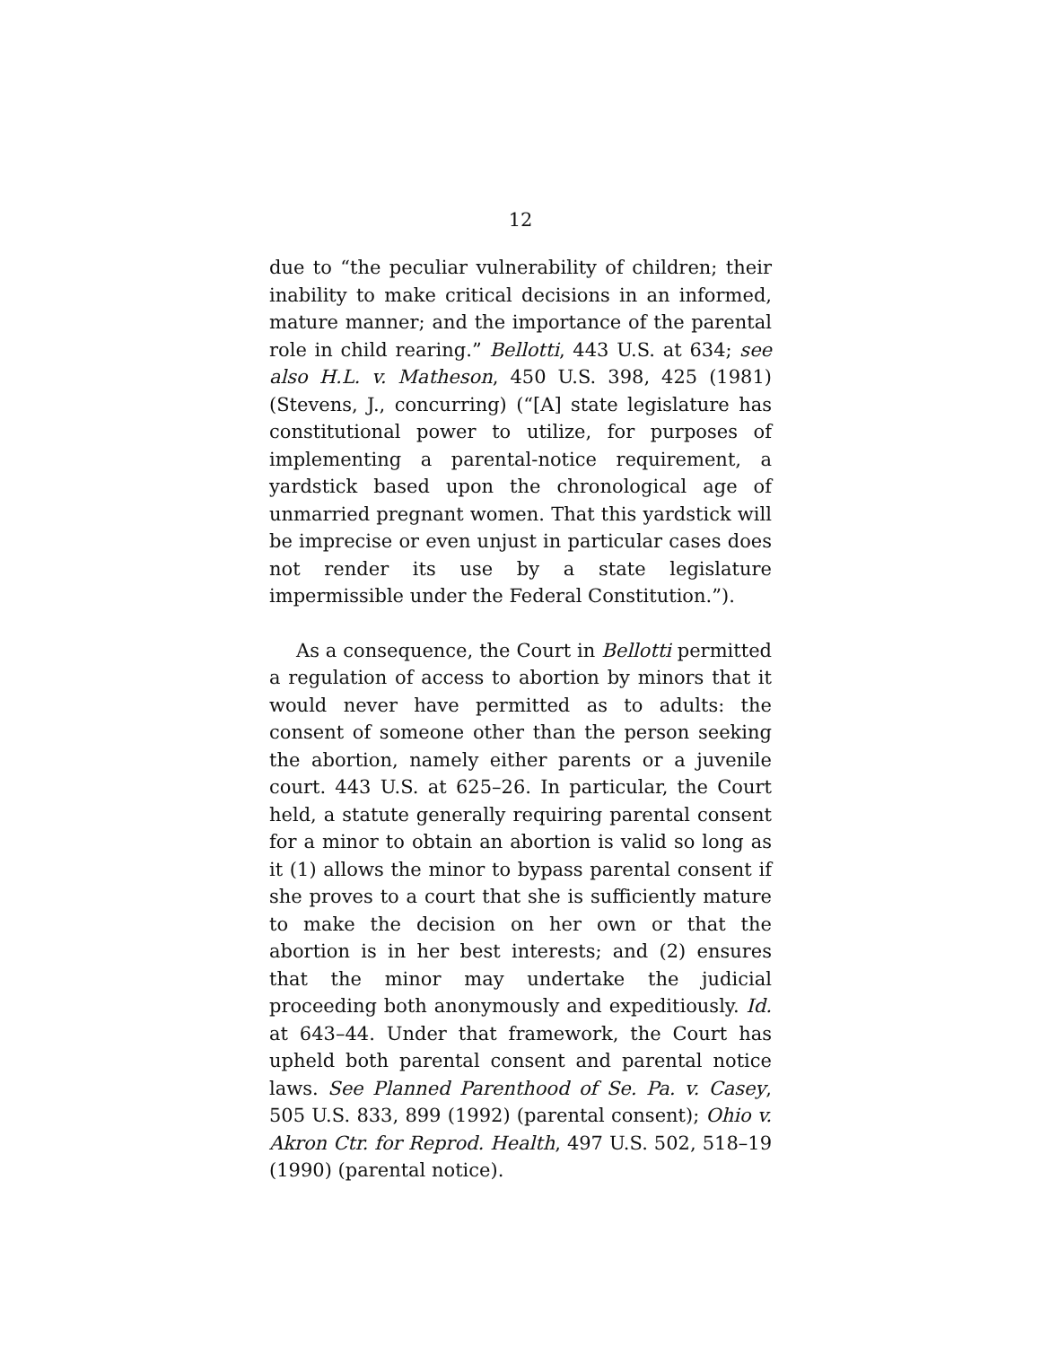12
due to “the peculiar vulnerability of children; their inability to make critical decisions in an informed, mature manner; and the importance of the parental role in child rearing.” Bellotti, 443 U.S. at 634; see also H.L. v. Matheson, 450 U.S. 398, 425 (1981) (Stevens, J., concurring) (“[A] state legislature has constitutional power to utilize, for purposes of implementing a parental-notice requirement, a yardstick based upon the chronological age of unmarried pregnant women. That this yardstick will be imprecise or even unjust in particular cases does not render its use by a state legislature impermissible under the Federal Constitution.”).
As a consequence, the Court in Bellotti permitted a regulation of access to abortion by minors that it would never have permitted as to adults: the consent of someone other than the person seeking the abortion, namely either parents or a juvenile court. 443 U.S. at 625–26. In particular, the Court held, a statute generally requiring parental consent for a minor to obtain an abortion is valid so long as it (1) allows the minor to bypass parental consent if she proves to a court that she is sufficiently mature to make the decision on her own or that the abortion is in her best interests; and (2) ensures that the minor may undertake the judicial proceeding both anonymously and expeditiously. Id. at 643–44. Under that framework, the Court has upheld both parental consent and parental notice laws. See Planned Parenthood of Se. Pa. v. Casey, 505 U.S. 833, 899 (1992) (parental consent); Ohio v. Akron Ctr. for Reprod. Health, 497 U.S. 502, 518–19 (1990) (parental notice).